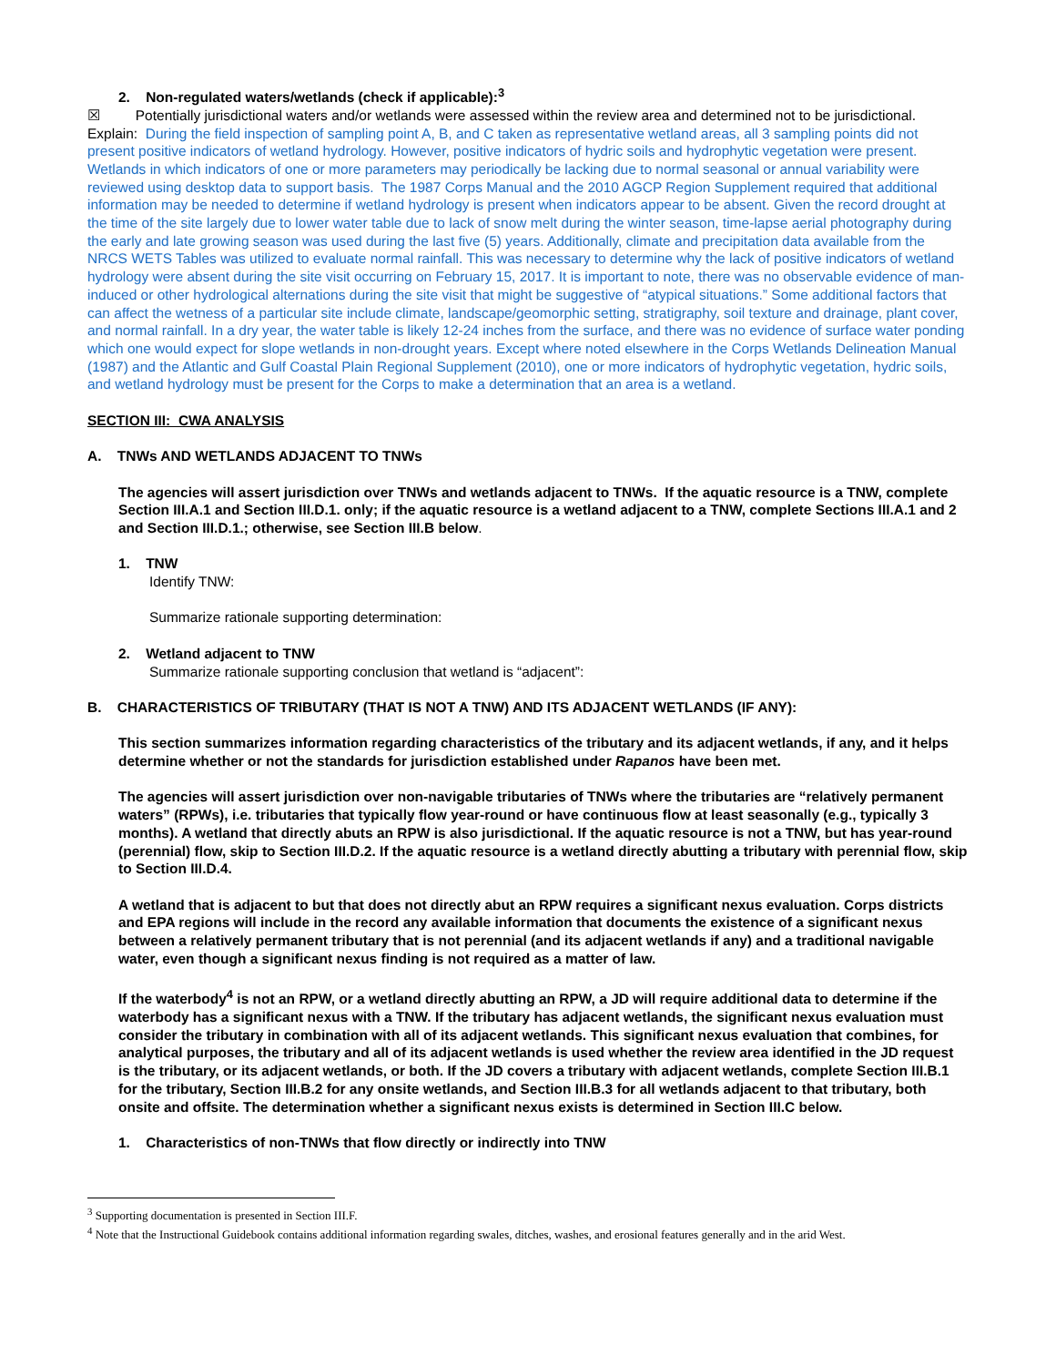2. Non-regulated waters/wetlands (check if applicable):<sup>3</sup>
☒ Potentially jurisdictional waters and/or wetlands were assessed within the review area and determined not to be jurisdictional. Explain: During the field inspection of sampling point A, B, and C taken as representative wetland areas, all 3 sampling points did not present positive indicators of wetland hydrology. However, positive indicators of hydric soils and hydrophytic vegetation were present. Wetlands in which indicators of one or more parameters may periodically be lacking due to normal seasonal or annual variability were reviewed using desktop data to support basis. The 1987 Corps Manual and the 2010 AGCP Region Supplement required that additional information may be needed to determine if wetland hydrology is present when indicators appear to be absent. Given the record drought at the time of the site largely due to lower water table due to lack of snow melt during the winter season, time-lapse aerial photography during the early and late growing season was used during the last five (5) years. Additionally, climate and precipitation data available from the NRCS WETS Tables was utilized to evaluate normal rainfall. This was necessary to determine why the lack of positive indicators of wetland hydrology were absent during the site visit occurring on February 15, 2017. It is important to note, there was no observable evidence of man-induced or other hydrological alternations during the site visit that might be suggestive of “atypical situations.” Some additional factors that can affect the wetness of a particular site include climate, landscape/geomorphic setting, stratigraphy, soil texture and drainage, plant cover, and normal rainfall. In a dry year, the water table is likely 12-24 inches from the surface, and there was no evidence of surface water ponding which one would expect for slope wetlands in non-drought years. Except where noted elsewhere in the Corps Wetlands Delineation Manual (1987) and the Atlantic and Gulf Coastal Plain Regional Supplement (2010), one or more indicators of hydrophytic vegetation, hydric soils, and wetland hydrology must be present for the Corps to make a determination that an area is a wetland.
SECTION III: CWA ANALYSIS
A. TNWs AND WETLANDS ADJACENT TO TNWs
The agencies will assert jurisdiction over TNWs and wetlands adjacent to TNWs. If the aquatic resource is a TNW, complete Section III.A.1 and Section III.D.1. only; if the aquatic resource is a wetland adjacent to a TNW, complete Sections III.A.1 and 2 and Section III.D.1.; otherwise, see Section III.B below.
1. TNW
Identify TNW:
Summarize rationale supporting determination:
2. Wetland adjacent to TNW
Summarize rationale supporting conclusion that wetland is “adjacent”:
B. CHARACTERISTICS OF TRIBUTARY (THAT IS NOT A TNW) AND ITS ADJACENT WETLANDS (IF ANY):
This section summarizes information regarding characteristics of the tributary and its adjacent wetlands, if any, and it helps determine whether or not the standards for jurisdiction established under Rapanos have been met.
The agencies will assert jurisdiction over non-navigable tributaries of TNWs where the tributaries are “relatively permanent waters” (RPWs), i.e. tributaries that typically flow year-round or have continuous flow at least seasonally (e.g., typically 3 months). A wetland that directly abuts an RPW is also jurisdictional. If the aquatic resource is not a TNW, but has year-round (perennial) flow, skip to Section III.D.2. If the aquatic resource is a wetland directly abutting a tributary with perennial flow, skip to Section III.D.4.
A wetland that is adjacent to but that does not directly abut an RPW requires a significant nexus evaluation. Corps districts and EPA regions will include in the record any available information that documents the existence of a significant nexus between a relatively permanent tributary that is not perennial (and its adjacent wetlands if any) and a traditional navigable water, even though a significant nexus finding is not required as a matter of law.
If the waterbody<sup>4</sup> is not an RPW, or a wetland directly abutting an RPW, a JD will require additional data to determine if the waterbody has a significant nexus with a TNW. If the tributary has adjacent wetlands, the significant nexus evaluation must consider the tributary in combination with all of its adjacent wetlands. This significant nexus evaluation that combines, for analytical purposes, the tributary and all of its adjacent wetlands is used whether the review area identified in the JD request is the tributary, or its adjacent wetlands, or both. If the JD covers a tributary with adjacent wetlands, complete Section III.B.1 for the tributary, Section III.B.2 for any onsite wetlands, and Section III.B.3 for all wetlands adjacent to that tributary, both onsite and offsite. The determination whether a significant nexus exists is determined in Section III.C below.
1. Characteristics of non-TNWs that flow directly or indirectly into TNW
<sup>3</sup> Supporting documentation is presented in Section III.F.
<sup>4</sup> Note that the Instructional Guidebook contains additional information regarding swales, ditches, washes, and erosional features generally and in the arid West.